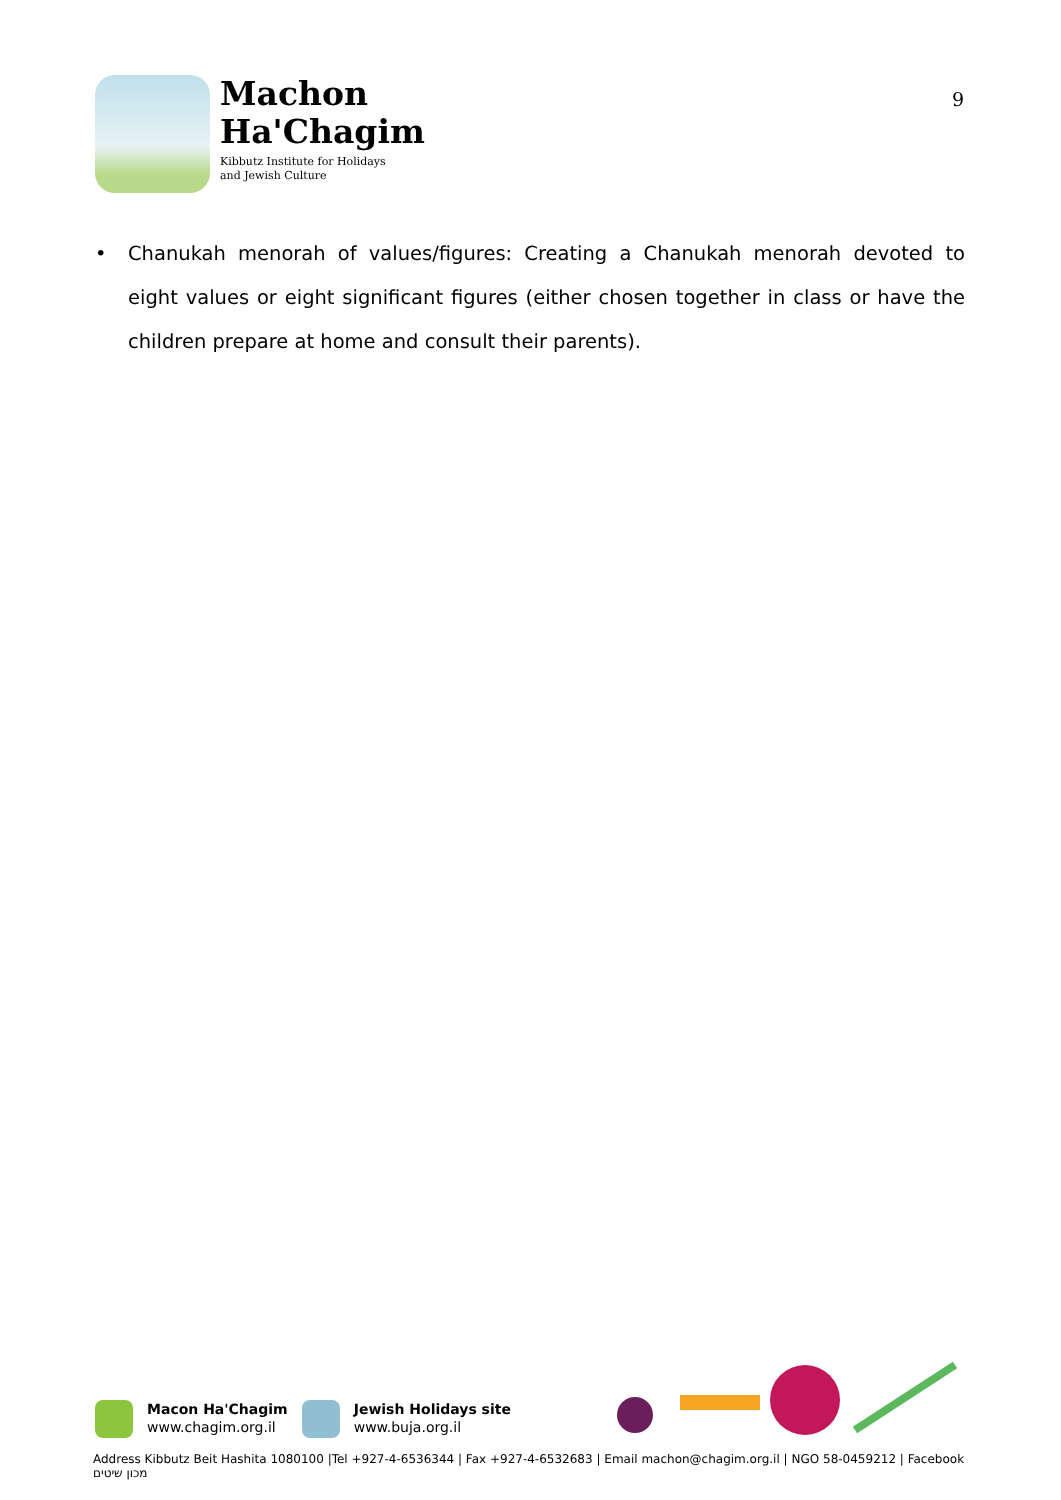Machon
Ha'Chagim
Kibbutz Institute for Holidays
and Jewish Culture
9
• Chanukah menorah of values/figures: Creating a Chanukah menorah devoted to eight values or eight significant figures (either chosen together in class or have the children prepare at home and consult their parents).
Macon Ha'Chagim
www.chagim.org.il
Jewish Holidays site
www.buja.org.il
Address Kibbutz Beit Hashita 1080100 |Tel +927-4-6536344 | Fax +927-4-6532683 | Email machon@chagim.org.il | NGO 58-0459212 | Facebook מכון שיטים